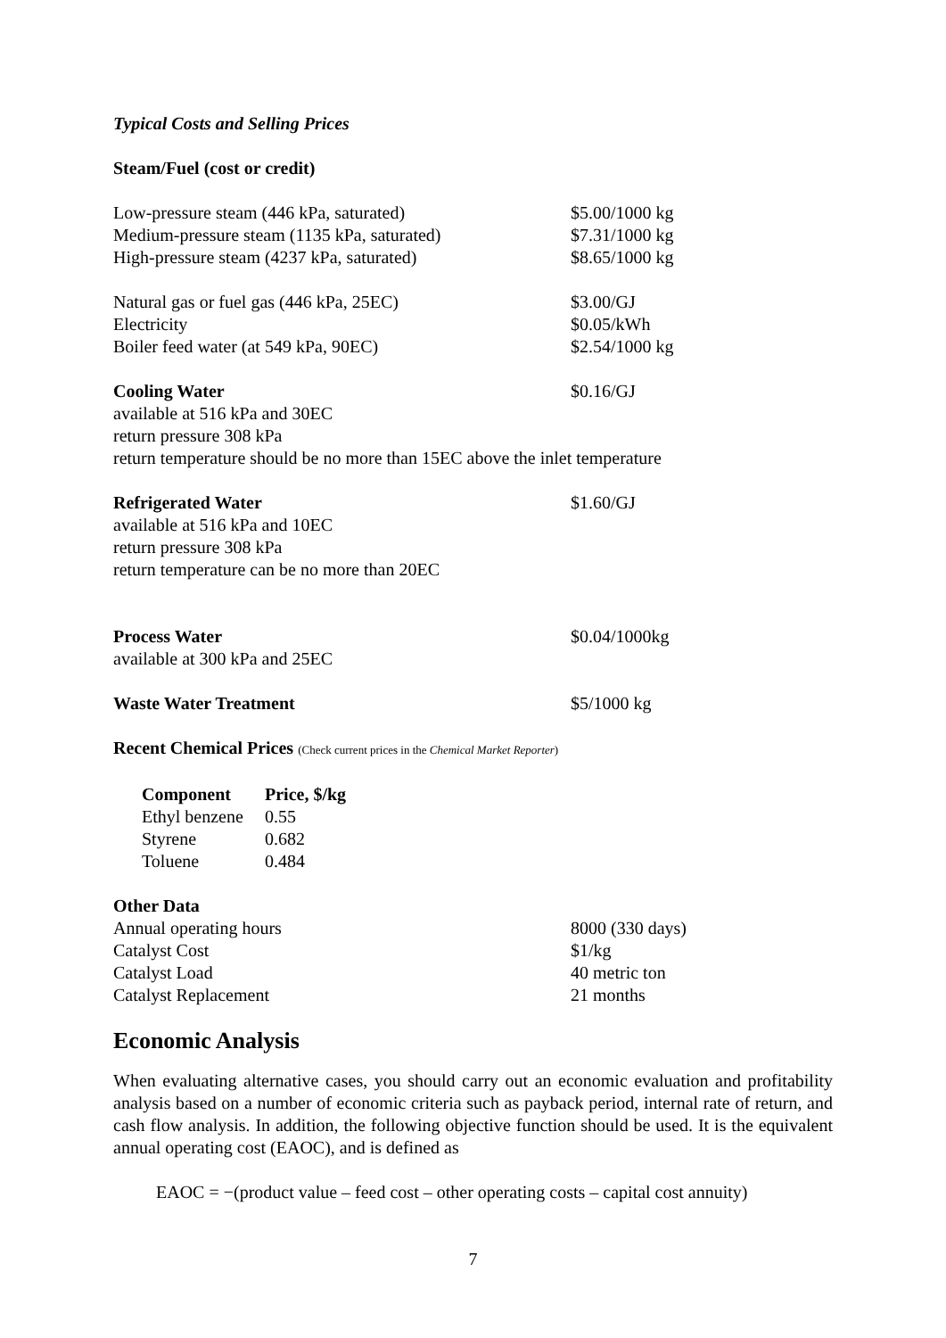Typical Costs and Selling Prices
Steam/Fuel (cost or credit)
Low-pressure steam (446 kPa, saturated) $5.00/1000 kg
Medium-pressure steam (1135 kPa, saturated) $7.31/1000 kg
High-pressure steam (4237 kPa, saturated) $8.65/1000 kg
Natural gas or fuel gas (446 kPa, 25EC) $3.00/GJ
Electricity $0.05/kWh
Boiler feed water (at 549 kPa, 90EC) $2.54/1000 kg
Cooling Water $0.16/GJ
available at 516 kPa and 30EC
return pressure 308 kPa
return temperature should be no more than 15EC above the inlet temperature
Refrigerated Water $1.60/GJ
available at 516 kPa and 10EC
return pressure 308 kPa
return temperature can be no more than 20EC
Process Water $0.04/1000kg
available at 300 kPa and 25EC
Waste Water Treatment $5/1000 kg
Recent Chemical Prices (Check current prices in the Chemical Market Reporter)
| Component | Price, $/kg |
| --- | --- |
| Ethyl benzene | 0.55 |
| Styrene | 0.682 |
| Toluene | 0.484 |
Other Data
Annual operating hours 8000 (330 days)
Catalyst Cost $1/kg
Catalyst Load 40 metric ton
Catalyst Replacement 21 months
Economic Analysis
When evaluating alternative cases, you should carry out an economic evaluation and profitability analysis based on a number of economic criteria such as payback period, internal rate of return, and cash flow analysis. In addition, the following objective function should be used. It is the equivalent annual operating cost (EAOC), and is defined as
EAOC = −(product value – feed cost – other operating costs – capital cost annuity)
7